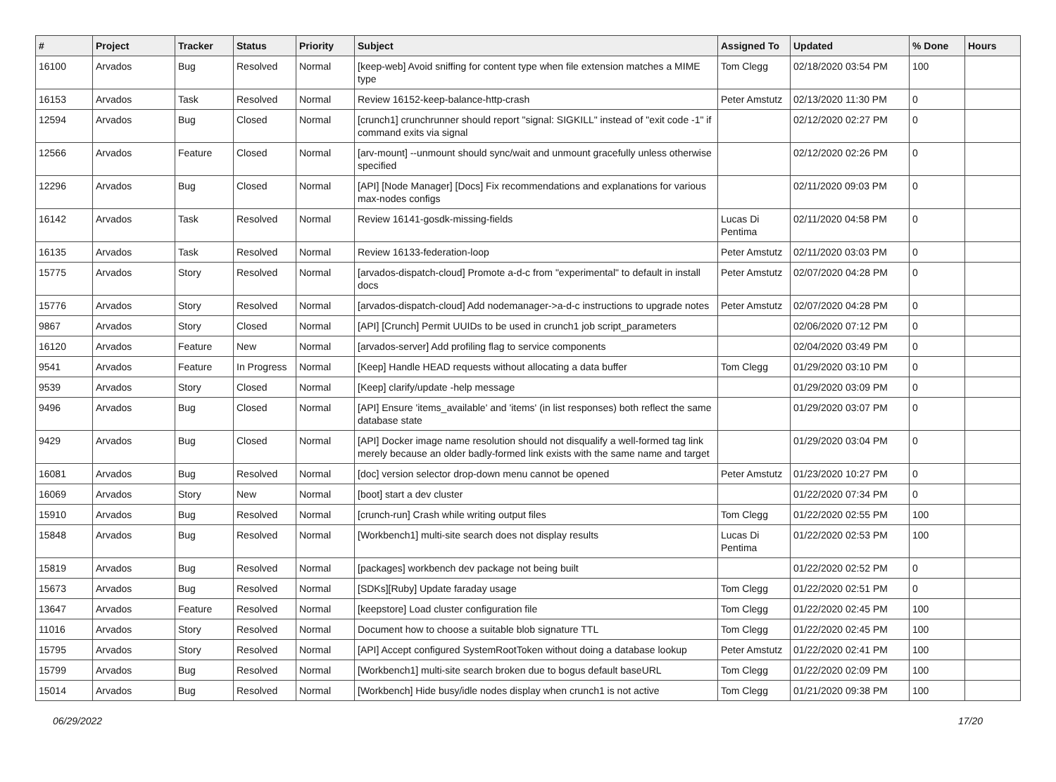| # | Project | Tracker | Status | Priority | Subject | Assigned To | Updated | % Done | Hours |
| --- | --- | --- | --- | --- | --- | --- | --- | --- | --- |
| 16100 | Arvados | Bug | Resolved | Normal | [keep-web] Avoid sniffing for content type when file extension matches a MIME type | Tom Clegg | 02/18/2020 03:54 PM | 100 | |
| 16153 | Arvados | Task | Resolved | Normal | Review 16152-keep-balance-http-crash | Peter Amstutz | 02/13/2020 11:30 PM | 0 | |
| 12594 | Arvados | Bug | Closed | Normal | [crunch1] crunchrunner should report "signal: SIGKILL" instead of "exit code -1" if command exits via signal | | 02/12/2020 02:27 PM | 0 | |
| 12566 | Arvados | Feature | Closed | Normal | [arv-mount] --unmount should sync/wait and unmount gracefully unless otherwise specified | | 02/12/2020 02:26 PM | 0 | |
| 12296 | Arvados | Bug | Closed | Normal | [API] [Node Manager] [Docs] Fix recommendations and explanations for various max-nodes configs | | 02/11/2020 09:03 PM | 0 | |
| 16142 | Arvados | Task | Resolved | Normal | Review 16141-gosdk-missing-fields | Lucas Di Pentima | 02/11/2020 04:58 PM | 0 | |
| 16135 | Arvados | Task | Resolved | Normal | Review 16133-federation-loop | Peter Amstutz | 02/11/2020 03:03 PM | 0 | |
| 15775 | Arvados | Story | Resolved | Normal | [arvados-dispatch-cloud] Promote a-d-c from "experimental" to default in install docs | Peter Amstutz | 02/07/2020 04:28 PM | 0 | |
| 15776 | Arvados | Story | Resolved | Normal | [arvados-dispatch-cloud] Add nodemanager->a-d-c instructions to upgrade notes | Peter Amstutz | 02/07/2020 04:28 PM | 0 | |
| 9867 | Arvados | Story | Closed | Normal | [API] [Crunch] Permit UUIDs to be used in crunch1 job script_parameters | | 02/06/2020 07:12 PM | 0 | |
| 16120 | Arvados | Feature | New | Normal | [arvados-server] Add profiling flag to service components | | 02/04/2020 03:49 PM | 0 | |
| 9541 | Arvados | Feature | In Progress | Normal | [Keep] Handle HEAD requests without allocating a data buffer | Tom Clegg | 01/29/2020 03:10 PM | 0 | |
| 9539 | Arvados | Story | Closed | Normal | [Keep] clarify/update -help message | | 01/29/2020 03:09 PM | 0 | |
| 9496 | Arvados | Bug | Closed | Normal | [API] Ensure 'items_available' and 'items' (in list responses) both reflect the same database state | | 01/29/2020 03:07 PM | 0 | |
| 9429 | Arvados | Bug | Closed | Normal | [API] Docker image name resolution should not disqualify a well-formed tag link merely because an older badly-formed link exists with the same name and target | | 01/29/2020 03:04 PM | 0 | |
| 16081 | Arvados | Bug | Resolved | Normal | [doc] version selector drop-down menu cannot be opened | Peter Amstutz | 01/23/2020 10:27 PM | 0 | |
| 16069 | Arvados | Story | New | Normal | [boot] start a dev cluster | | 01/22/2020 07:34 PM | 0 | |
| 15910 | Arvados | Bug | Resolved | Normal | [crunch-run] Crash while writing output files | Tom Clegg | 01/22/2020 02:55 PM | 100 | |
| 15848 | Arvados | Bug | Resolved | Normal | [Workbench1] multi-site search does not display results | Lucas Di Pentima | 01/22/2020 02:53 PM | 100 | |
| 15819 | Arvados | Bug | Resolved | Normal | [packages] workbench dev package not being built | | 01/22/2020 02:52 PM | 0 | |
| 15673 | Arvados | Bug | Resolved | Normal | [SDKs][Ruby] Update faraday usage | Tom Clegg | 01/22/2020 02:51 PM | 0 | |
| 13647 | Arvados | Feature | Resolved | Normal | [keepstore] Load cluster configuration file | Tom Clegg | 01/22/2020 02:45 PM | 100 | |
| 11016 | Arvados | Story | Resolved | Normal | Document how to choose a suitable blob signature TTL | Tom Clegg | 01/22/2020 02:45 PM | 100 | |
| 15795 | Arvados | Story | Resolved | Normal | [API] Accept configured SystemRootToken without doing a database lookup | Peter Amstutz | 01/22/2020 02:41 PM | 100 | |
| 15799 | Arvados | Bug | Resolved | Normal | [Workbench1] multi-site search broken due to bogus default baseURL | Tom Clegg | 01/22/2020 02:09 PM | 100 | |
| 15014 | Arvados | Bug | Resolved | Normal | [Workbench] Hide busy/idle nodes display when crunch1 is not active | Tom Clegg | 01/21/2020 09:38 PM | 100 | |
06/29/2022 17/20